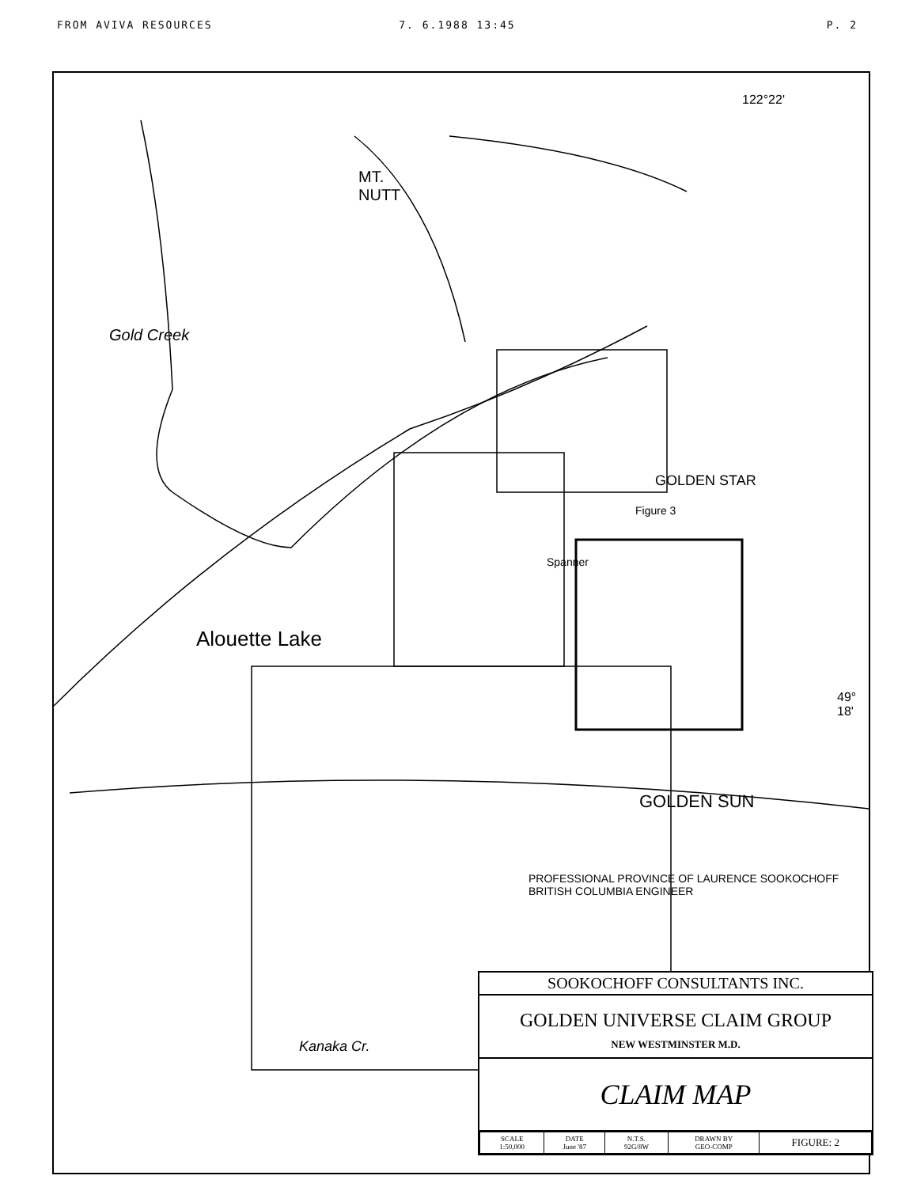FROM AVIVA RESOURCES 7. 6.1988 13:45 P. 2
MT.
NUTT
Gold Creek
Alouette Lake
GOLDEN STAR
Figure 3
Spanner
GOLDEN SUN
122°22'
49° 18'
PROFESSIONAL PROVINCE OF LAURENCE SOOKOCHOFF BRITISH COLUMBIA ENGINEER
Kanaka Cr.
SOOKOCHOFF CONSULTANTS INC.
GOLDEN UNIVERSE CLAIM GROUP
NEW WESTMINSTER M.D.
CLAIM MAP
| SCALE 1:50,000 | DATE June '87 | N.T.S. 92G/8W | DRAWN BY GEO-COMP | FIGURE: 2 |